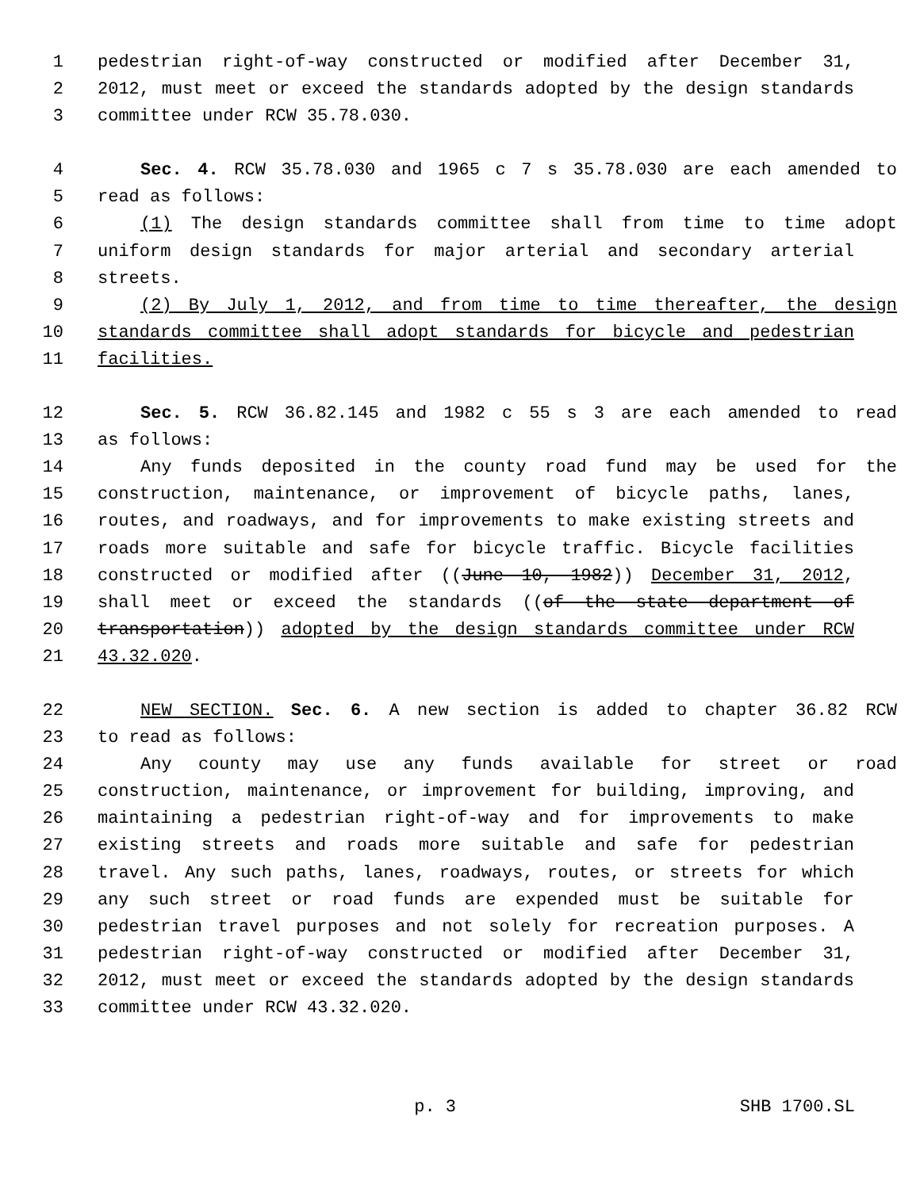1 pedestrian right-of-way constructed or modified after December 31,
2 2012, must meet or exceed the standards adopted by the design standards
3 committee under RCW 35.78.030.
4 Sec. 4. RCW 35.78.030 and 1965 c 7 s 35.78.030 are each amended to
5 read as follows:
6 (1) The design standards committee shall from time to time adopt
7 uniform design standards for major arterial and secondary arterial
8 streets.
9 (2) By July 1, 2012, and from time to time thereafter, the design
10 standards committee shall adopt standards for bicycle and pedestrian
11 facilities.
12 Sec. 5. RCW 36.82.145 and 1982 c 55 s 3 are each amended to read
13 as follows:
14 Any funds deposited in the county road fund may be used for the
15 construction, maintenance, or improvement of bicycle paths, lanes,
16 routes, and roadways, and for improvements to make existing streets and
17 roads more suitable and safe for bicycle traffic. Bicycle facilities
18 constructed or modified after ((June 10, 1982)) December 31, 2012,
19 shall meet or exceed the standards ((of the state department of
20 transportation)) adopted by the design standards committee under RCW
21 43.32.020.
22 NEW SECTION. Sec. 6. A new section is added to chapter 36.82 RCW
23 to read as follows:
24 Any county may use any funds available for street or road
25 construction, maintenance, or improvement for building, improving, and
26 maintaining a pedestrian right-of-way and for improvements to make
27 existing streets and roads more suitable and safe for pedestrian
28 travel. Any such paths, lanes, roadways, routes, or streets for which
29 any such street or road funds are expended must be suitable for
30 pedestrian travel purposes and not solely for recreation purposes. A
31 pedestrian right-of-way constructed or modified after December 31,
32 2012, must meet or exceed the standards adopted by the design standards
33 committee under RCW 43.32.020.
p. 3 SHB 1700.SL